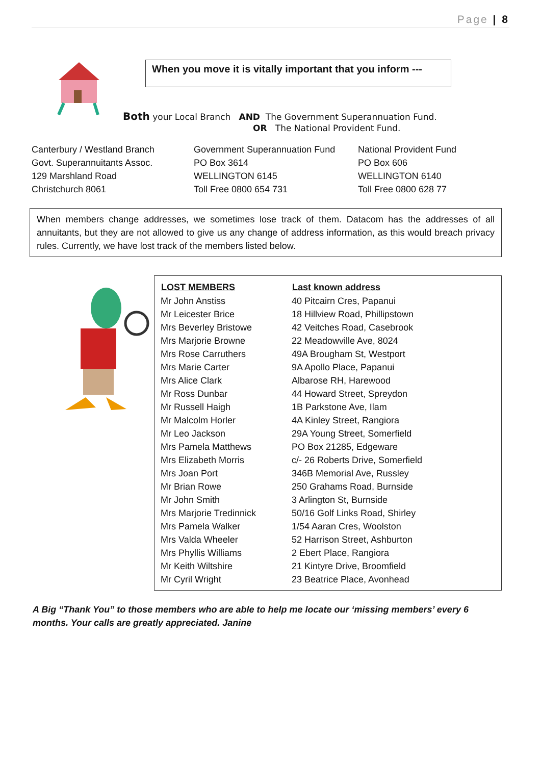Page | 8
When you move it is vitally important that you inform ---
Both your Local Branch AND The Government Superannuation Fund.
OR The National Provident Fund.
| Canterbury / Westland Branch | Government Superannuation Fund | National Provident Fund |
| Govt. Superannuitants Assoc. | PO Box 3614 | PO Box 606 |
| 129 Marshland Road | WELLINGTON 6145 | WELLINGTON 6140 |
| Christchurch 8061 | Toll Free 0800 654 731 | Toll Free 0800 628 77 |
When members change addresses, we sometimes lose track of them. Datacom has the addresses of all annuitants, but they are not allowed to give us any change of address information, as this would breach privacy rules. Currently, we have lost track of the members listed below.
| LOST MEMBERS | Last known address |
| --- | --- |
| Mr John Anstiss | 40 Pitcairn Cres, Papanui |
| Mr Leicester Brice | 18 Hillview Road, Phillipstown |
| Mrs Beverley Bristowe | 42 Veitches Road, Casebrook |
| Mrs Marjorie Browne | 22 Meadowville Ave, 8024 |
| Mrs Rose Carruthers | 49A Brougham St, Westport |
| Mrs Marie Carter | 9A Apollo Place, Papanui |
| Mrs Alice Clark | Albarose RH, Harewood |
| Mr Ross Dunbar | 44 Howard Street, Spreydon |
| Mr Russell Haigh | 1B Parkstone Ave, Ilam |
| Mr Malcolm Horler | 4A Kinley Street, Rangiora |
| Mr Leo Jackson | 29A Young Street, Somerfield |
| Mrs Pamela Matthews | PO Box 21285, Edgeware |
| Mrs Elizabeth Morris | c/- 26 Roberts Drive, Somerfield |
| Mrs Joan Port | 346B Memorial Ave, Russley |
| Mr Brian Rowe | 250 Grahams Road, Burnside |
| Mr John Smith | 3 Arlington St, Burnside |
| Mrs Marjorie Tredinnick | 50/16 Golf Links Road, Shirley |
| Mrs Pamela Walker | 1/54 Aaran Cres, Woolston |
| Mrs Valda Wheeler | 52 Harrison Street, Ashburton |
| Mrs Phyllis Williams | 2 Ebert Place, Rangiora |
| Mr Keith Wiltshire | 21 Kintyre Drive, Broomfield |
| Mr Cyril Wright | 23 Beatrice Place, Avonhead |
A Big “Thank You” to those members who are able to help me locate our ‘missing members’ every 6 months. Your calls are greatly appreciated. Janine